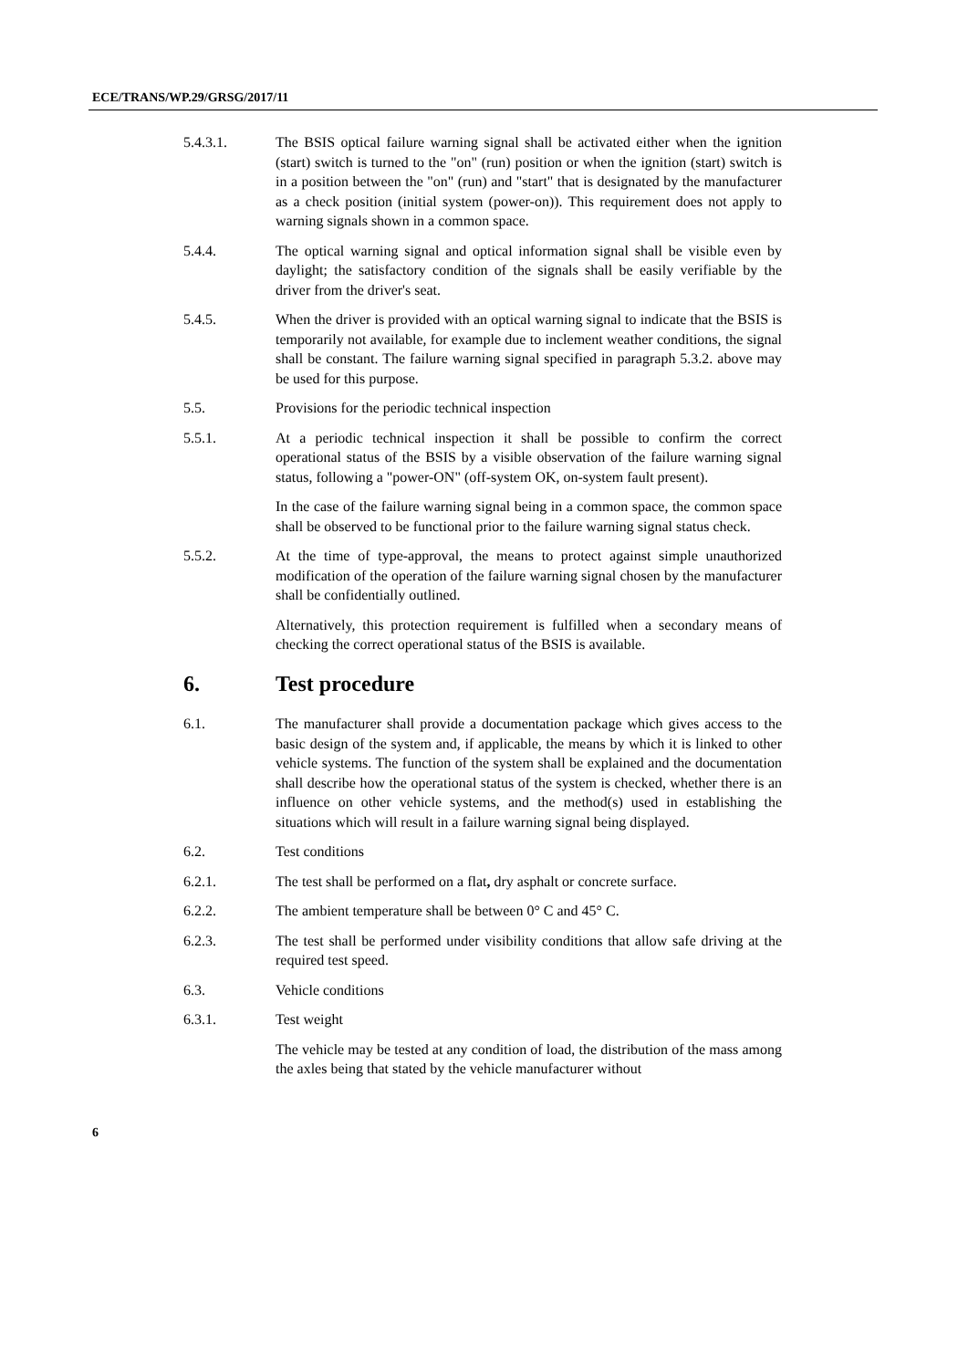ECE/TRANS/WP.29/GRSG/2017/11
5.4.3.1. The BSIS optical failure warning signal shall be activated either when the ignition (start) switch is turned to the "on" (run) position or when the ignition (start) switch is in a position between the "on" (run) and "start" that is designated by the manufacturer as a check position (initial system (power-on)). This requirement does not apply to warning signals shown in a common space.
5.4.4. The optical warning signal and optical information signal shall be visible even by daylight; the satisfactory condition of the signals shall be easily verifiable by the driver from the driver's seat.
5.4.5. When the driver is provided with an optical warning signal to indicate that the BSIS is temporarily not available, for example due to inclement weather conditions, the signal shall be constant. The failure warning signal specified in paragraph 5.3.2. above may be used for this purpose.
5.5. Provisions for the periodic technical inspection
5.5.1. At a periodic technical inspection it shall be possible to confirm the correct operational status of the BSIS by a visible observation of the failure warning signal status, following a "power-ON" (off-system OK, on-system fault present).
In the case of the failure warning signal being in a common space, the common space shall be observed to be functional prior to the failure warning signal status check.
5.5.2. At the time of type-approval, the means to protect against simple unauthorized modification of the operation of the failure warning signal chosen by the manufacturer shall be confidentially outlined.
Alternatively, this protection requirement is fulfilled when a secondary means of checking the correct operational status of the BSIS is available.
6. Test procedure
6.1. The manufacturer shall provide a documentation package which gives access to the basic design of the system and, if applicable, the means by which it is linked to other vehicle systems. The function of the system shall be explained and the documentation shall describe how the operational status of the system is checked, whether there is an influence on other vehicle systems, and the method(s) used in establishing the situations which will result in a failure warning signal being displayed.
6.2. Test conditions
6.2.1. The test shall be performed on a flat, dry asphalt or concrete surface.
6.2.2. The ambient temperature shall be between 0° C and 45° C.
6.2.3. The test shall be performed under visibility conditions that allow safe driving at the required test speed.
6.3. Vehicle conditions
6.3.1. Test weight
The vehicle may be tested at any condition of load, the distribution of the mass among the axles being that stated by the vehicle manufacturer without
6